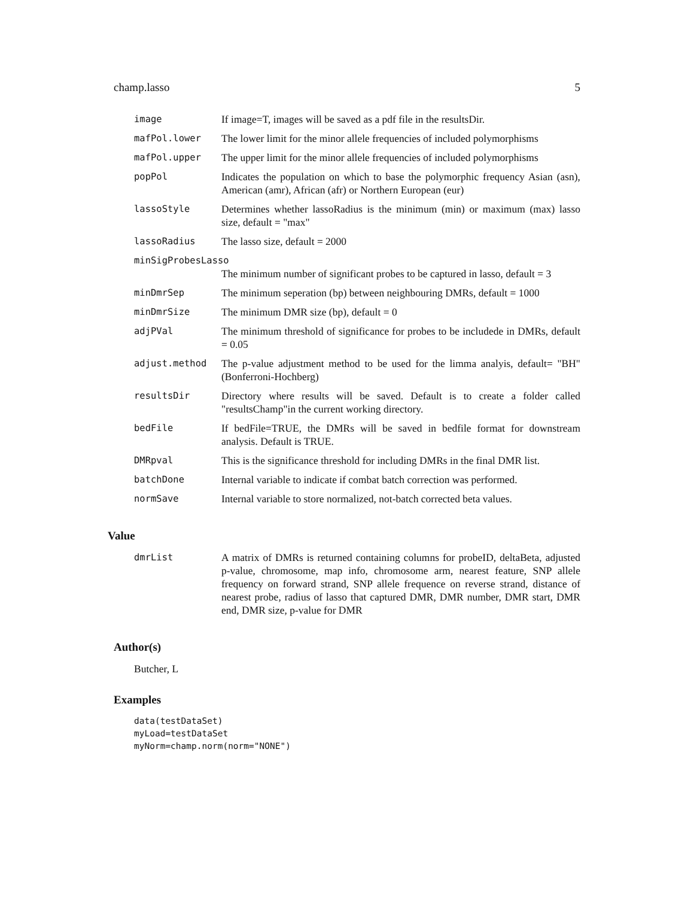champ.lasso 5
| image | If image=T, images will be saved as a pdf file in the resultsDir. |
| mafPol.lower | The lower limit for the minor allele frequencies of included polymorphisms |
| mafPol.upper | The upper limit for the minor allele frequencies of included polymorphisms |
| popPol | Indicates the population on which to base the polymorphic frequency Asian (asn), American (amr), African (afr) or Northern European (eur) |
| lassoStyle | Determines whether lassoRadius is the minimum (min) or maximum (max) lasso size, default = "max" |
| lassoRadius | The lasso size, default = 2000 |
| minSigProbesLasso | |
| | The minimum number of significant probes to be captured in lasso, default = 3 |
| minDmrSep | The minimum seperation (bp) between neighbouring DMRs, default = 1000 |
| minDmrSize | The minimum DMR size (bp), default = 0 |
| adjPVal | The minimum threshold of significance for probes to be includede in DMRs, default = 0.05 |
| adjust.method | The p-value adjustment method to be used for the limma analyis, default= "BH" (Bonferroni-Hochberg) |
| resultsDir | Directory where results will be saved. Default is to create a folder called "resultsChamp"in the current working directory. |
| bedFile | If bedFile=TRUE, the DMRs will be saved in bedfile format for downstream analysis. Default is TRUE. |
| DMRpval | This is the significance threshold for including DMRs in the final DMR list. |
| batchDone | Internal variable to indicate if combat batch correction was performed. |
| normSave | Internal variable to store normalized, not-batch corrected beta values. |
Value
| dmrList | A matrix of DMRs is returned containing columns for probeID, deltaBeta, adjusted p-value, chromosome, map info, chromosome arm, nearest feature, SNP allele frequency on forward strand, SNP allele frequence on reverse strand, distance of nearest probe, radius of lasso that captured DMR, DMR number, DMR start, DMR end, DMR size, p-value for DMR |
Author(s)
Butcher, L
Examples
data(testDataSet)
myLoad=testDataSet
myNorm=champ.norm(norm="NONE")